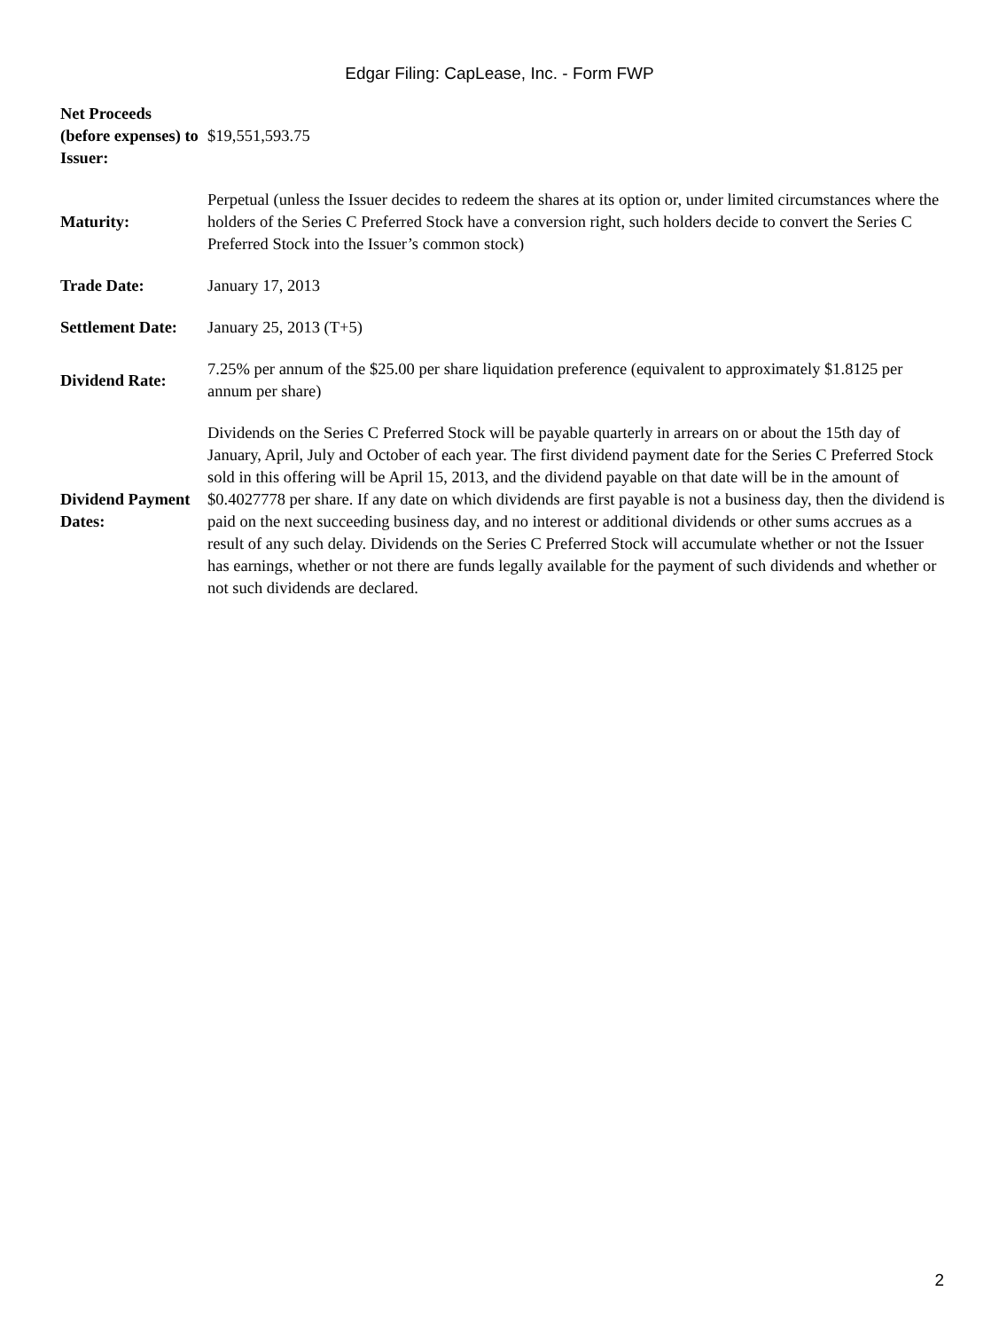Edgar Filing: CapLease, Inc. - Form FWP
| Net Proceeds (before expenses) to Issuer: | $19,551,593.75 |
| Maturity: | Perpetual (unless the Issuer decides to redeem the shares at its option or, under limited circumstances where the holders of the Series C Preferred Stock have a conversion right, such holders decide to convert the Series C Preferred Stock into the Issuer’s common stock) |
| Trade Date: | January 17, 2013 |
| Settlement Date: | January 25, 2013 (T+5) |
| Dividend Rate: | 7.25% per annum of the $25.00 per share liquidation preference (equivalent to approximately $1.8125 per annum per share) |
| Dividend Payment Dates: | Dividends on the Series C Preferred Stock will be payable quarterly in arrears on or about the 15th day of January, April, July and October of each year. The first dividend payment date for the Series C Preferred Stock sold in this offering will be April 15, 2013, and the dividend payable on that date will be in the amount of $0.4027778 per share. If any date on which dividends are first payable is not a business day, then the dividend is paid on the next succeeding business day, and no interest or additional dividends or other sums accrues as a result of any such delay. Dividends on the Series C Preferred Stock will accumulate whether or not the Issuer has earnings, whether or not there are funds legally available for the payment of such dividends and whether or not such dividends are declared. |
2